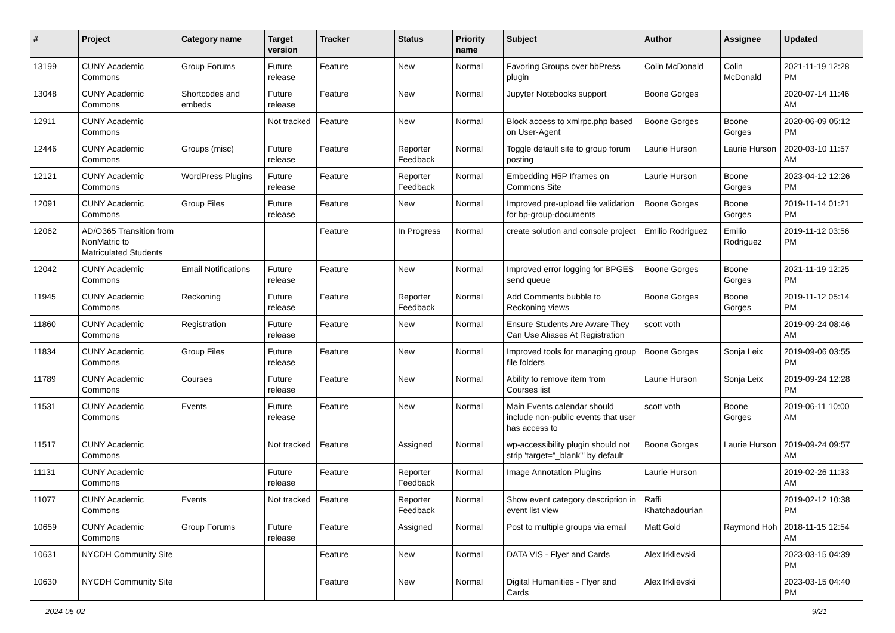| # | Project | Category name | Target version | Tracker | Status | Priority name | Subject | Author | Assignee | Updated |
| --- | --- | --- | --- | --- | --- | --- | --- | --- | --- | --- |
| 13199 | CUNY Academic Commons | Group Forums | Future release | Feature | New | Normal | Favoring Groups over bbPress plugin | Colin McDonald | Colin McDonald | 2021-11-19 12:28 PM |
| 13048 | CUNY Academic Commons | Shortcodes and embeds | Future release | Feature | New | Normal | Jupyter Notebooks support | Boone Gorges | | 2020-07-14 11:46 AM |
| 12911 | CUNY Academic Commons | | Not tracked | Feature | New | Normal | Block access to xmlrpc.php based on User-Agent | Boone Gorges | Boone Gorges | 2020-06-09 05:12 PM |
| 12446 | CUNY Academic Commons | Groups (misc) | Future release | Feature | Reporter Feedback | Normal | Toggle default site to group forum posting | Laurie Hurson | Laurie Hurson | 2020-03-10 11:57 AM |
| 12121 | CUNY Academic Commons | WordPress Plugins | Future release | Feature | Reporter Feedback | Normal | Embedding H5P Iframes on Commons Site | Laurie Hurson | Boone Gorges | 2023-04-12 12:26 PM |
| 12091 | CUNY Academic Commons | Group Files | Future release | Feature | New | Normal | Improved pre-upload file validation for bp-group-documents | Boone Gorges | Boone Gorges | 2019-11-14 01:21 PM |
| 12062 | AD/O365 Transition from NonMatric to Matriculated Students | | | Feature | In Progress | Normal | create solution and console project | Emilio Rodriguez | Emilio Rodriguez | 2019-11-12 03:56 PM |
| 12042 | CUNY Academic Commons | Email Notifications | Future release | Feature | New | Normal | Improved error logging for BPGES send queue | Boone Gorges | Boone Gorges | 2021-11-19 12:25 PM |
| 11945 | CUNY Academic Commons | Reckoning | Future release | Feature | Reporter Feedback | Normal | Add Comments bubble to Reckoning views | Boone Gorges | Boone Gorges | 2019-11-12 05:14 PM |
| 11860 | CUNY Academic Commons | Registration | Future release | Feature | New | Normal | Ensure Students Are Aware They Can Use Aliases At Registration | scott voth | | 2019-09-24 08:46 AM |
| 11834 | CUNY Academic Commons | Group Files | Future release | Feature | New | Normal | Improved tools for managing group file folders | Boone Gorges | Sonja Leix | 2019-09-06 03:55 PM |
| 11789 | CUNY Academic Commons | Courses | Future release | Feature | New | Normal | Ability to remove item from Courses list | Laurie Hurson | Sonja Leix | 2019-09-24 12:28 PM |
| 11531 | CUNY Academic Commons | Events | Future release | Feature | New | Normal | Main Events calendar should include non-public events that user has access to | scott voth | Boone Gorges | 2019-06-11 10:00 AM |
| 11517 | CUNY Academic Commons | | Not tracked | Feature | Assigned | Normal | wp-accessibility plugin should not strip 'target="_blank"' by default | Boone Gorges | Laurie Hurson | 2019-09-24 09:57 AM |
| 11131 | CUNY Academic Commons | | Future release | Feature | Reporter Feedback | Normal | Image Annotation Plugins | Laurie Hurson | | 2019-02-26 11:33 AM |
| 11077 | CUNY Academic Commons | Events | Not tracked | Feature | Reporter Feedback | Normal | Show event category description in event list view | Raffi Khatchadourian | | 2019-02-12 10:38 PM |
| 10659 | CUNY Academic Commons | Group Forums | Future release | Feature | Assigned | Normal | Post to multiple groups via email | Matt Gold | Raymond Hoh | 2018-11-15 12:54 AM |
| 10631 | NYCDH Community Site | | | Feature | New | Normal | DATA VIS - Flyer and Cards | Alex Irklievski | | 2023-03-15 04:39 PM |
| 10630 | NYCDH Community Site | | | Feature | New | Normal | Digital Humanities - Flyer and Cards | Alex Irklievski | | 2023-03-15 04:40 PM |
2024-05-02 9/21